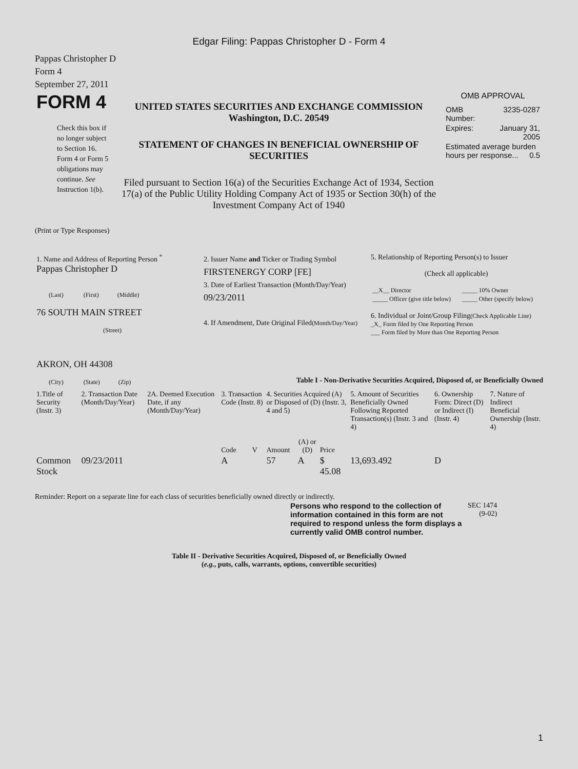Edgar Filing: Pappas Christopher D - Form 4
Pappas Christopher D
Form 4
September 27, 2011
| FORM 4 Check this box if no longer subject to Section 16. Form 4 or Form 5 obligations may continue. See Instruction 1(b). | UNITED STATES SECURITIES AND EXCHANGE COMMISSION Washington, D.C. 20549 STATEMENT OF CHANGES IN BENEFICIAL OWNERSHIP OF SECURITIES Filed pursuant to Section 16(a) of the Securities Exchange Act of 1934, Section 17(a) of the Public Utility Holding Company Act of 1935 or Section 30(h) of the Investment Company Act of 1940 | OMB APPROVAL / OMB Number: / 3235-0287 / / Expires: / January 31, 2005 / / Estimated average burden hours per response... 0.5 / / |
(Print or Type Responses)
| 1. Name and Address of Reporting Person <sup>*</sup> Pappas Christopher D (Last) (First) (Middle) 76 SOUTH MAIN STREET (Street) AKRON, OH 44308 (City) (State) (Zip) | 2. Issuer Name and Ticker or Trading Symbol FIRSTENERGY CORP [FE] 3. Date of Earliest Transaction (Month/Day/Year) 09/23/2011 4. If Amendment, Date Original Filed (Month/Day/Year) | 5. Relationship of Reporting Person(s) to Issuer (Check all applicable) / __X__ Director / _____ 10% Owner / / _____ Officer (give title below) / _____ Other (specify below) / 6. Individual or Joint/Group Filing (Check Applicable Line) _X_ Form filed by One Reporting Person ___ Form filed by More than One Reporting Person |
Table I - Non-Derivative Securities Acquired, Disposed of, or Beneficially Owned
| 1.Title of Security (Instr. 3) | 2. Transaction Date (Month/Day/Year) | 2A. Deemed Execution Date, if any (Month/Day/Year) | 3. Transaction Code (Instr. 8) | | 4. Securities Acquired (A) or Disposed of (D) (Instr. 3, 4 and 5) | | | 5. Amount of Securities Beneficially Owned Following Reported Transaction(s) (Instr. 3 and 4) | 6. Ownership Form: Direct (D) or Indirect (I) (Instr. 4) | 7. Nature of Indirect Beneficial Ownership (Instr. 4) |
| --- | --- | --- | --- | --- | --- | --- | --- | --- | --- | --- |
| | | | Code | V | Amount | (A) or (D) | Price | | | |
| Common Stock | 09/23/2011 | | A | | 57 | A | $ 45.08 | 13,693.492 | D | |
Reminder: Report on a separate line for each class of securities beneficially owned directly or indirectly.
| Persons who respond to the collection of information contained in this form are not required to respond unless the form displays a currently valid OMB control number. | SEC 1474 (9-02) |
Table II - Derivative Securities Acquired, Disposed of, or Beneficially Owned
(e.g., puts, calls, warrants, options, convertible securities)
1